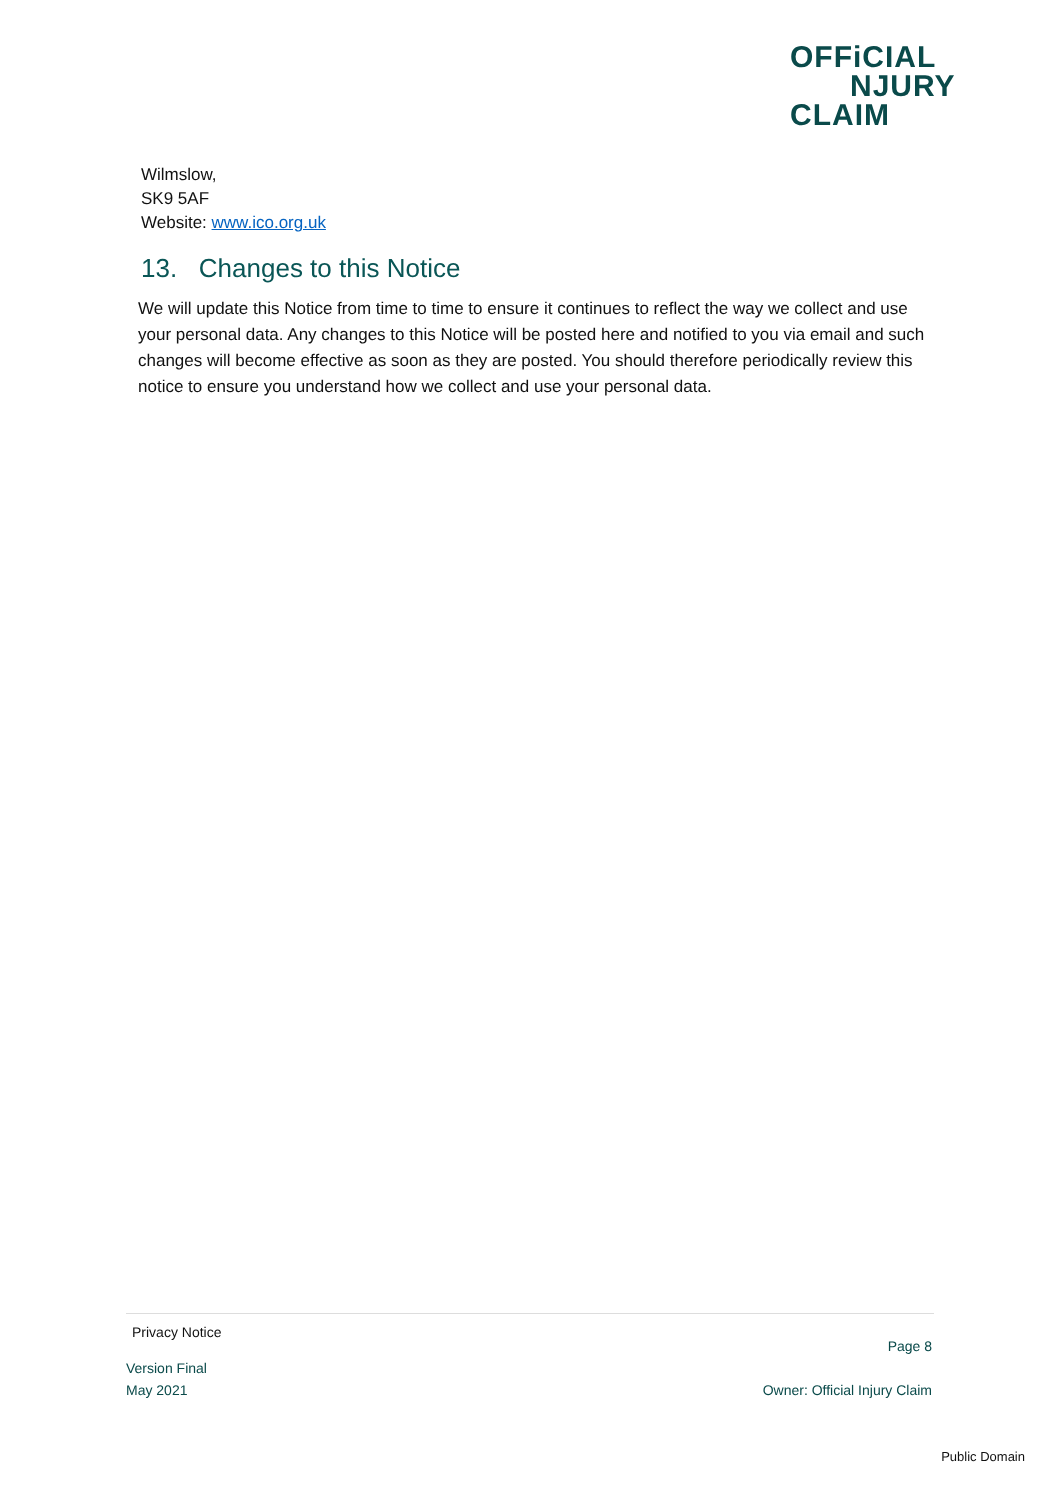OFFiCIAL
NJURY
CLAIM
Wilmslow,
SK9 5AF
Website: www.ico.org.uk
13. Changes to this Notice
We will update this Notice from time to time to ensure it continues to reflect the way we collect and use your personal data. Any changes to this Notice will be posted here and notified to you via email and such changes will become effective as soon as they are posted. You should therefore periodically review this notice to ensure you understand how we collect and use your personal data.
Privacy Notice
Page 8
Version Final
May 2021 Owner: Official Injury Claim
Public Domain